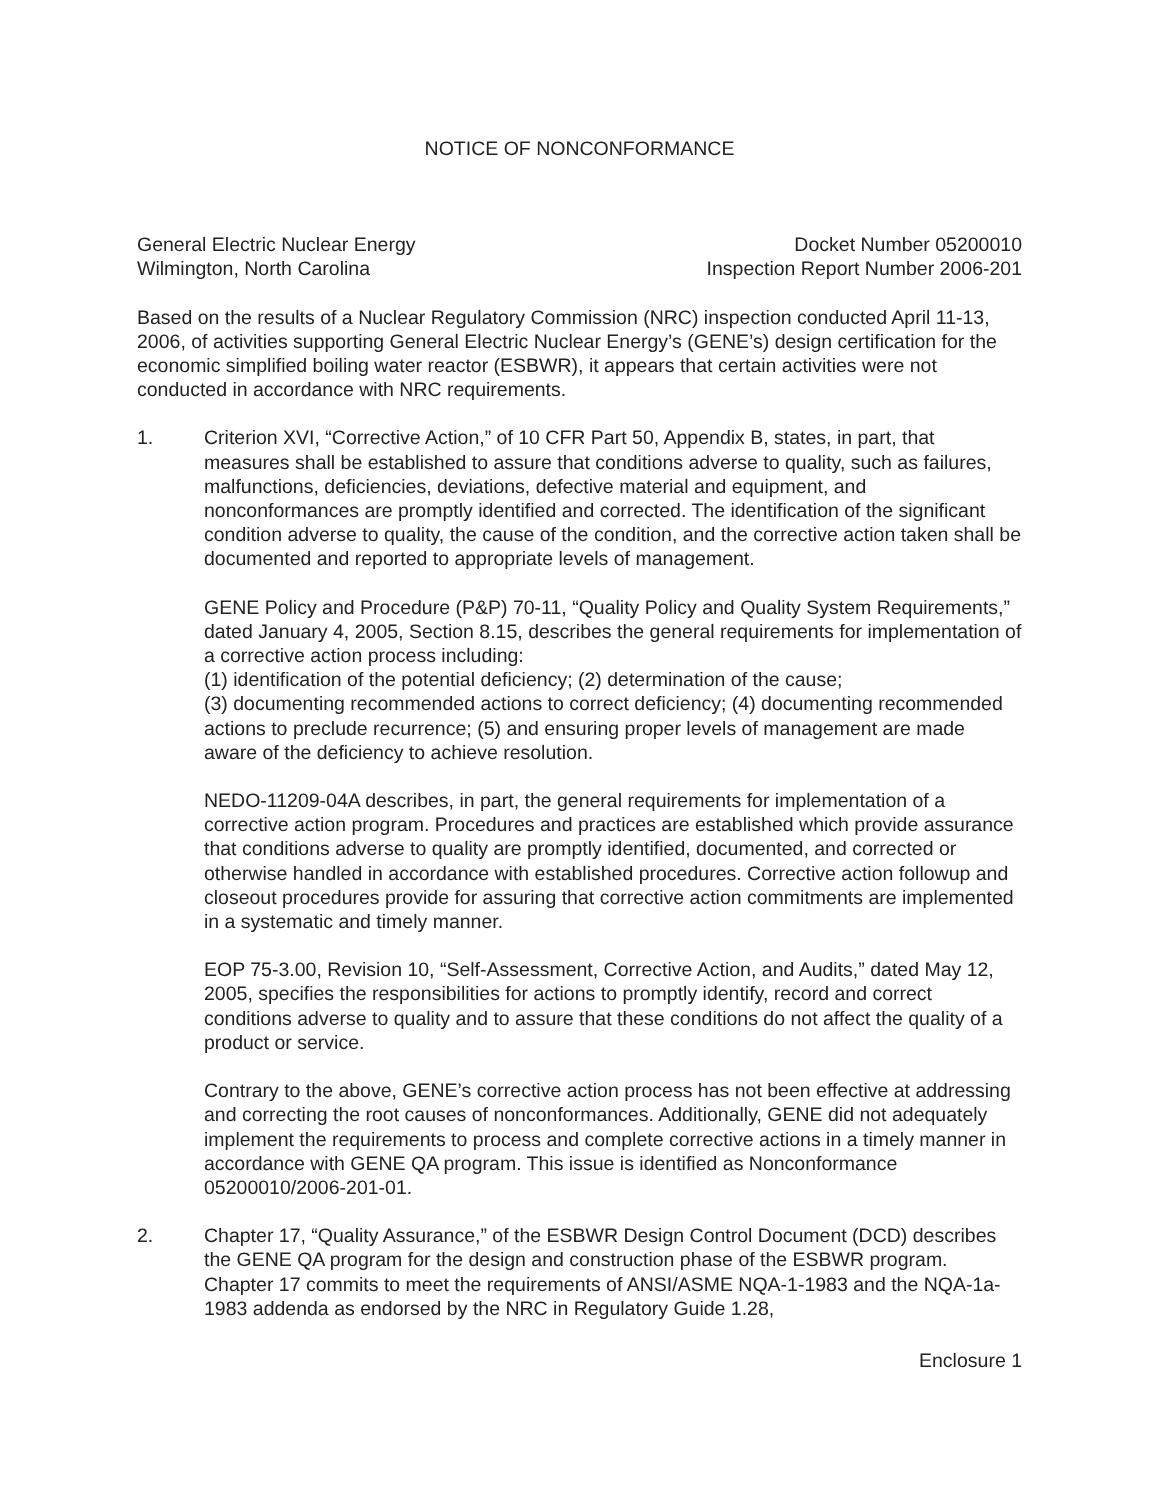NOTICE OF NONCONFORMANCE
General Electric Nuclear Energy
Wilmington, North Carolina
Docket Number 05200010
Inspection Report Number 2006-201
Based on the results of a Nuclear Regulatory Commission (NRC) inspection conducted April 11-13, 2006, of activities supporting General Electric Nuclear Energy’s (GENE’s) design certification for the economic simplified boiling water reactor (ESBWR), it appears that certain activities were not conducted in accordance with NRC requirements.
1. Criterion XVI, “Corrective Action,” of 10 CFR Part 50, Appendix B, states, in part, that measures shall be established to assure that conditions adverse to quality, such as failures, malfunctions, deficiencies, deviations, defective material and equipment, and nonconformances are promptly identified and corrected. The identification of the significant condition adverse to quality, the cause of the condition, and the corrective action taken shall be documented and reported to appropriate levels of management.
GENE Policy and Procedure (P&P) 70-11, “Quality Policy and Quality System Requirements,” dated January 4, 2005, Section 8.15, describes the general requirements for implementation of a corrective action process including:
(1) identification of the potential deficiency; (2) determination of the cause;
(3) documenting recommended actions to correct deficiency; (4) documenting recommended actions to preclude recurrence; (5) and ensuring proper levels of management are made aware of the deficiency to achieve resolution.
NEDO-11209-04A describes, in part, the general requirements for implementation of a corrective action program. Procedures and practices are established which provide assurance that conditions adverse to quality are promptly identified, documented, and corrected or otherwise handled in accordance with established procedures. Corrective action followup and closeout procedures provide for assuring that corrective action commitments are implemented in a systematic and timely manner.
EOP 75-3.00, Revision 10, “Self-Assessment, Corrective Action, and Audits,” dated May 12, 2005, specifies the responsibilities for actions to promptly identify, record and correct conditions adverse to quality and to assure that these conditions do not affect the quality of a product or service.
Contrary to the above, GENE’s corrective action process has not been effective at addressing and correcting the root causes of nonconformances. Additionally, GENE did not adequately implement the requirements to process and complete corrective actions in a timely manner in accordance with GENE QA program. This issue is identified as Nonconformance 05200010/2006-201-01.
2. Chapter 17, “Quality Assurance,” of the ESBWR Design Control Document (DCD) describes the GENE QA program for the design and construction phase of the ESBWR program. Chapter 17 commits to meet the requirements of ANSI/ASME NQA-1-1983 and the NQA-1a-1983 addenda as endorsed by the NRC in Regulatory Guide 1.28,
Enclosure 1